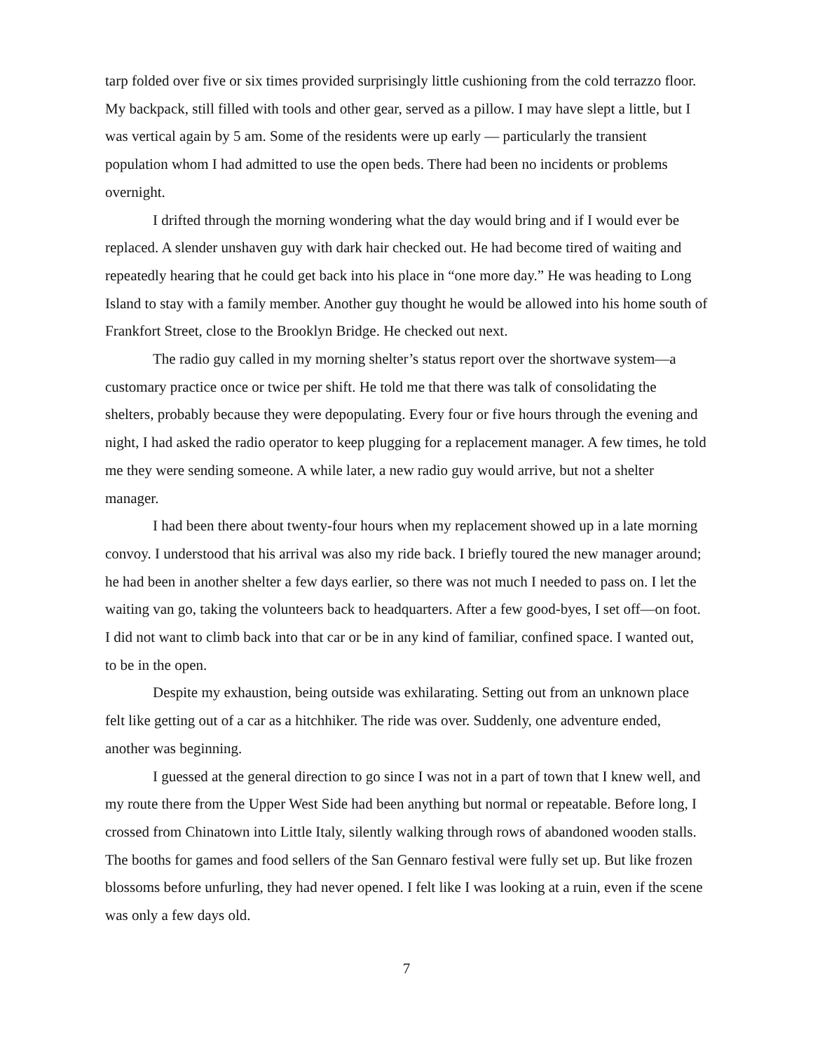tarp folded over five or six times provided surprisingly little cushioning from the cold terrazzo floor. My backpack, still filled with tools and other gear, served as a pillow. I may have slept a little, but I was vertical again by 5 am. Some of the residents were up early — particularly the transient population whom I had admitted to use the open beds. There had been no incidents or problems overnight.
I drifted through the morning wondering what the day would bring and if I would ever be replaced. A slender unshaven guy with dark hair checked out. He had become tired of waiting and repeatedly hearing that he could get back into his place in “one more day.” He was heading to Long Island to stay with a family member. Another guy thought he would be allowed into his home south of Frankfort Street, close to the Brooklyn Bridge. He checked out next.
The radio guy called in my morning shelter’s status report over the shortwave system—a customary practice once or twice per shift. He told me that there was talk of consolidating the shelters, probably because they were depopulating. Every four or five hours through the evening and night, I had asked the radio operator to keep plugging for a replacement manager. A few times, he told me they were sending someone. A while later, a new radio guy would arrive, but not a shelter manager.
I had been there about twenty-four hours when my replacement showed up in a late morning convoy. I understood that his arrival was also my ride back. I briefly toured the new manager around; he had been in another shelter a few days earlier, so there was not much I needed to pass on. I let the waiting van go, taking the volunteers back to headquarters. After a few good-byes, I set off—on foot. I did not want to climb back into that car or be in any kind of familiar, confined space. I wanted out, to be in the open.
Despite my exhaustion, being outside was exhilarating. Setting out from an unknown place felt like getting out of a car as a hitchhiker. The ride was over. Suddenly, one adventure ended, another was beginning.
I guessed at the general direction to go since I was not in a part of town that I knew well, and my route there from the Upper West Side had been anything but normal or repeatable. Before long, I crossed from Chinatown into Little Italy, silently walking through rows of abandoned wooden stalls. The booths for games and food sellers of the San Gennaro festival were fully set up. But like frozen blossoms before unfurling, they had never opened. I felt like I was looking at a ruin, even if the scene was only a few days old.
7